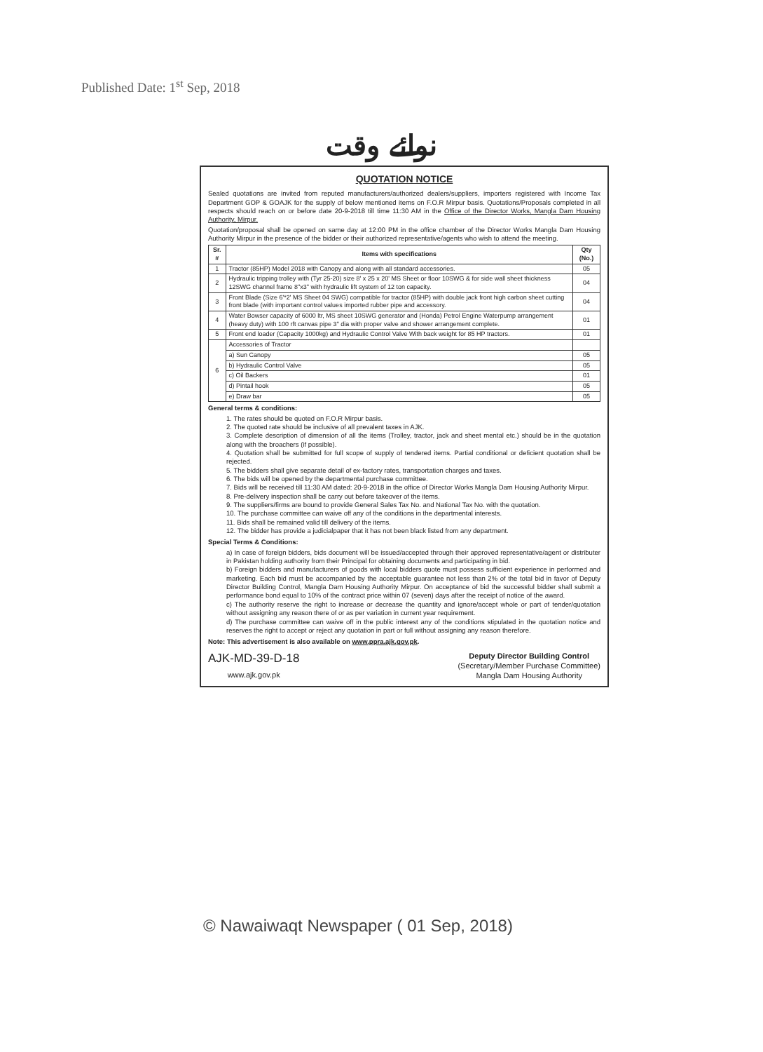Published Date: 1<sup>st</sup> Sep, 2018
نوائے وقت
QUOTATION NOTICE
Sealed quotations are invited from reputed manufacturers/authorized dealers/suppliers, importers registered with Income Tax Department GOP & GOAJK for the supply of below mentioned items on F.O.R Mirpur basis. Quotations/Proposals completed in all respects should reach on or before date 20-9-2018 till time 11:30 AM in the Office of the Director Works, Mangla Dam Housing Authority, Mirpur.
Quotation/proposal shall be opened on same day at 12:00 PM in the office chamber of the Director Works Mangla Dam Housing Authority Mirpur in the presence of the bidder or their authorized representative/agents who wish to attend the meeting.
| Sr. # | Items with specifications | Qty (No.) |
| --- | --- | --- |
| 1 | Tractor (85HP) Model 2018 with Canopy and along with all standard accessories. | 05 |
| 2 | Hydraulic tripping trolley with (Tyr 25-20) size 8' x 25 x 20' MS Sheet or floor 10SWG & for side wall sheet thickness 12SWG channel frame 8"x3" with hydraulic lift system of 12 ton capacity. | 04 |
| 3 | Front Blade (Size 6'*2' MS Sheet 04 SWG) compatible for tractor (85HP) with double jack front high carbon sheet cutting front blade (with important control values imported rubber pipe and accessory. | 04 |
| 4 | Water Bowser capacity of 6000 ltr, MS sheet 10SWG generator and (Honda) Petrol Engine Waterpump arrangement (heavy duty) with 100 rft canvas pipe 3" dia with proper valve and shower arrangement complete. | 01 |
| 5 | Front end loader (Capacity 1000kg) and Hydraulic Control Valve With back weight for 85 HP tractors. | 01 |
| 6 | Accessories of Tractor | |
| | a) Sun Canopy | 05 |
| | b) Hydraulic Control Valve | 05 |
| | c) Oil Backers | 01 |
| | d) Pintail hook | 05 |
| | e) Draw bar | 05 |
General terms & conditions:
1. The rates should be quoted on F.O.R Mirpur basis.
2. The quoted rate should be inclusive of all prevalent taxes in AJK.
3. Complete description of dimension of all the items (Trolley, tractor, jack and sheet mental etc.) should be in the quotation along with the broachers (if possible).
4. Quotation shall be submitted for full scope of supply of tendered items. Partial conditional or deficient quotation shall be rejected.
5. The bidders shall give separate detail of ex-factory rates, transportation charges and taxes.
6. The bids will be opened by the departmental purchase committee.
7. Bids will be received till 11:30 AM dated: 20-9-2018 in the office of Director Works Mangla Dam Housing Authority Mirpur.
8. Pre-delivery inspection shall be carry out before takeover of the items.
9. The suppliers/firms are bound to provide General Sales Tax No. and National Tax No. with the quotation.
10. The purchase committee can waive off any of the conditions in the departmental interests.
11. Bids shall be remained valid till delivery of the items.
12. The bidder has provide a judicialpaper that it has not been black listed from any department.
Special Terms & Conditions:
a) In case of foreign bidders, bids document will be issued/accepted through their approved representative/agent or distributer in Pakistan holding authority from their Principal for obtaining documents and participating in bid.
b) Foreign bidders and manufacturers of goods with local bidders quote must possess sufficient experience in performed and marketing. Each bid must be accompanied by the acceptable guarantee not less than 2% of the total bid in favor of Deputy Director Building Control, Mangla Dam Housing Authority Mirpur. On acceptance of bid the successful bidder shall submit a performance bond equal to 10% of the contract price within 07 (seven) days after the receipt of notice of the award.
c) The authority reserve the right to increase or decrease the quantity and ignore/accept whole or part of tender/quotation without assigning any reason there of or as per variation in current year requirement.
d) The purchase committee can waive off in the public interest any of the conditions stipulated in the quotation notice and reserves the right to accept or reject any quotation in part or full without assigning any reason therefore.
Note: This advertisement is also available on www.ppra.ajk.gov.pk.
AJK-MD-39-D-18
www.ajk.gov.pk
Deputy Director Building Control
(Secretary/Member Purchase Committee)
Mangla Dam Housing Authority
© Nawaiwaqt Newspaper ( 01 Sep, 2018)